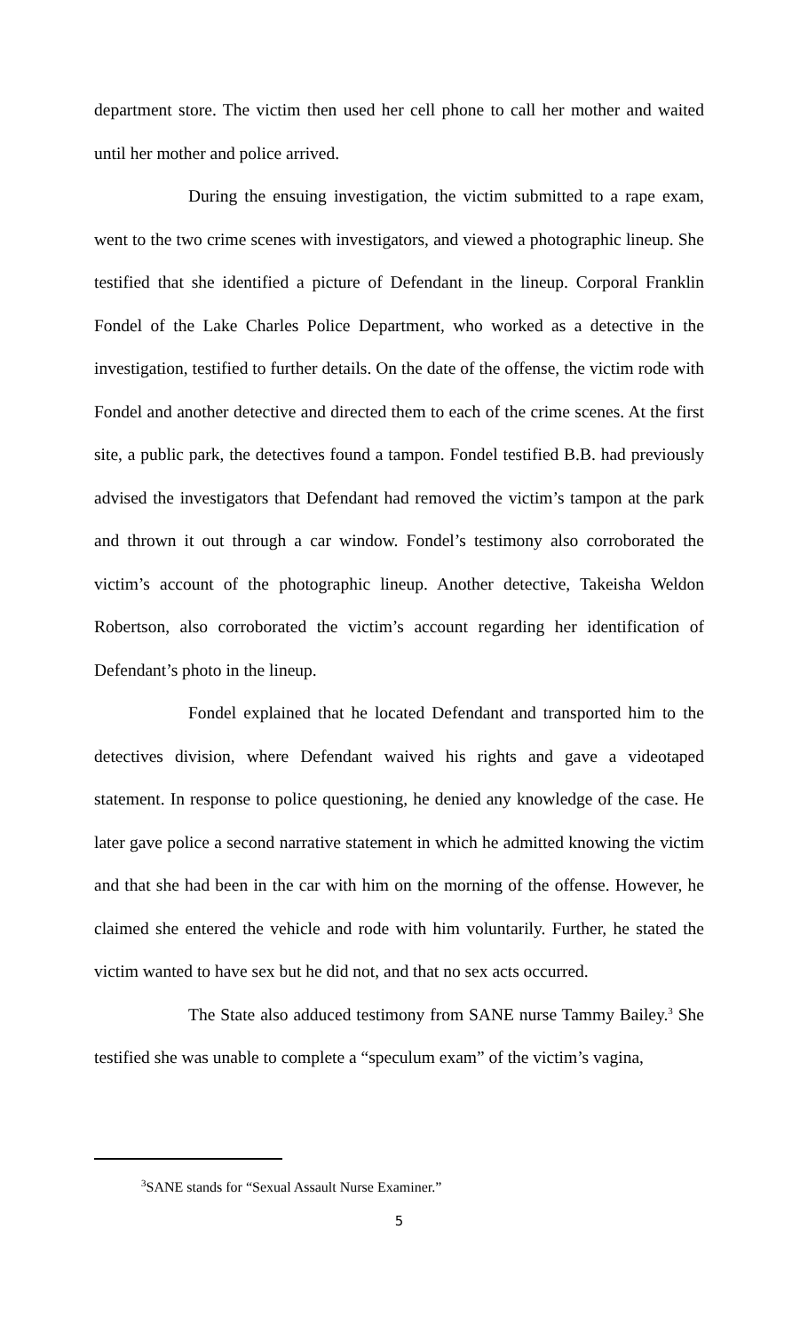department store. The victim then used her cell phone to call her mother and waited until her mother and police arrived.
During the ensuing investigation, the victim submitted to a rape exam, went to the two crime scenes with investigators, and viewed a photographic lineup. She testified that she identified a picture of Defendant in the lineup. Corporal Franklin Fondel of the Lake Charles Police Department, who worked as a detective in the investigation, testified to further details. On the date of the offense, the victim rode with Fondel and another detective and directed them to each of the crime scenes. At the first site, a public park, the detectives found a tampon. Fondel testified B.B. had previously advised the investigators that Defendant had removed the victim’s tampon at the park and thrown it out through a car window. Fondel’s testimony also corroborated the victim’s account of the photographic lineup. Another detective, Takeisha Weldon Robertson, also corroborated the victim’s account regarding her identification of Defendant’s photo in the lineup.
Fondel explained that he located Defendant and transported him to the detectives division, where Defendant waived his rights and gave a videotaped statement. In response to police questioning, he denied any knowledge of the case. He later gave police a second narrative statement in which he admitted knowing the victim and that she had been in the car with him on the morning of the offense. However, he claimed she entered the vehicle and rode with him voluntarily. Further, he stated the victim wanted to have sex but he did not, and that no sex acts occurred.
The State also adduced testimony from SANE nurse Tammy Bailey.<sup>3</sup> She testified she was unable to complete a “speculum exam” of the victim’s vagina,
<sup>3</sup> SANE stands for “Sexual Assault Nurse Examiner.”
5